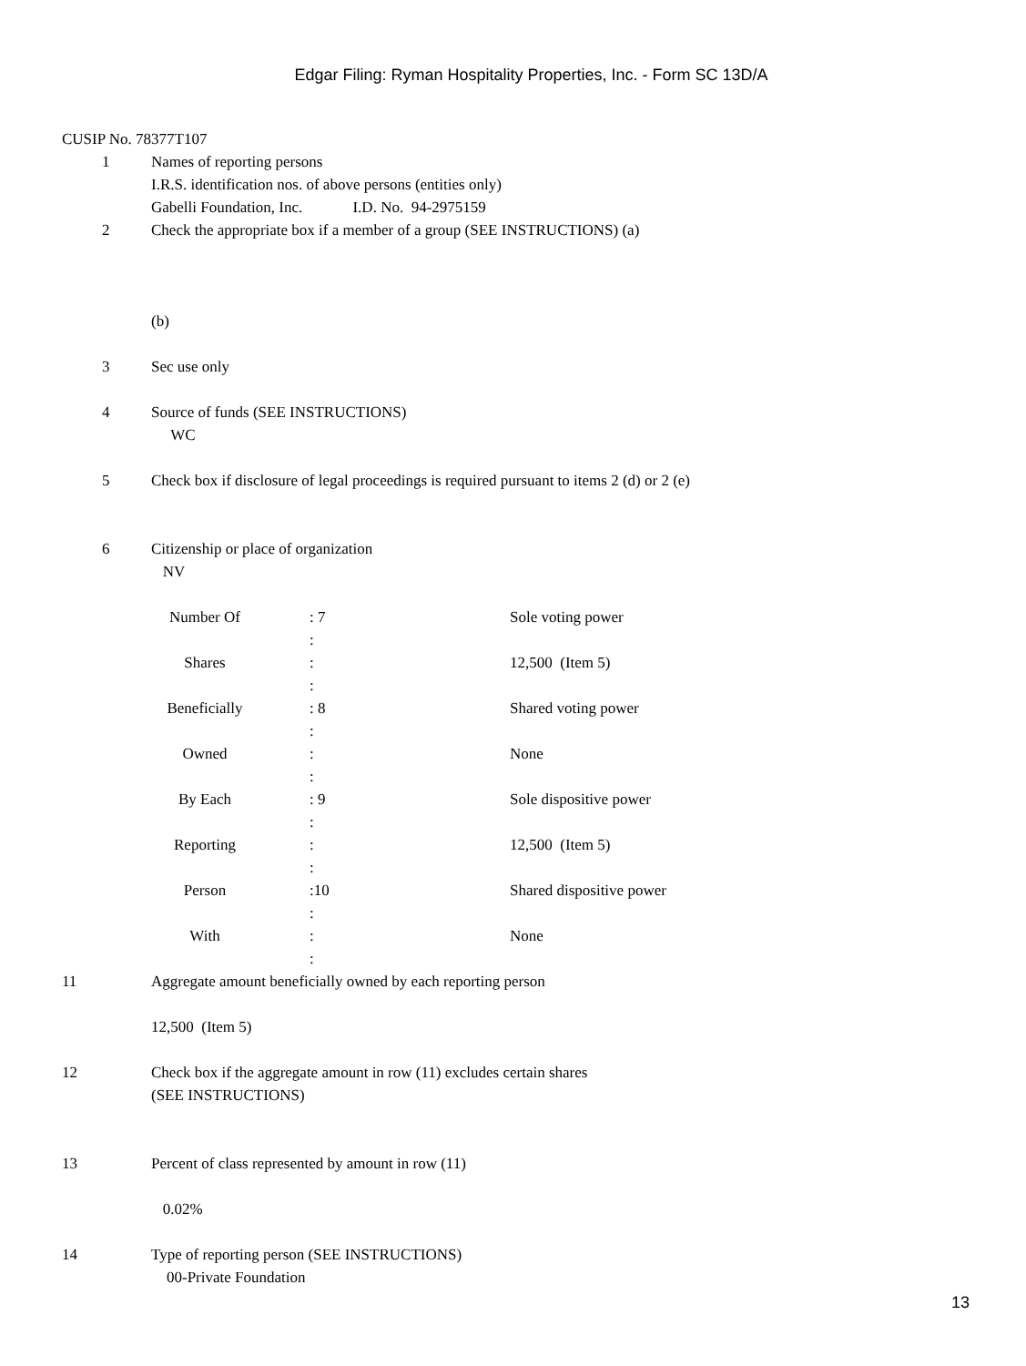Edgar Filing: Ryman Hospitality Properties, Inc. - Form SC 13D/A
CUSIP No. 78377T107
1 Names of reporting persons
I.R.S. identification nos. of above persons (entities only)
Gabelli Foundation, Inc. I.D. No. 94-2975159
2 Check the appropriate box if a member of a group (SEE INSTRUCTIONS) (a)
(b)
3 Sec use only
4 Source of funds (SEE INSTRUCTIONS)
WC
5 Check box if disclosure of legal proceedings is required pursuant to items 2 (d) or 2 (e)
6 Citizenship or place of organization
NV
| Number Of | | : 7 : | Sole voting power |
| Shares | | : : | 12,500 (Item 5) |
| Beneficially | | : 8 : | Shared voting power |
| Owned | | : : | None |
| By Each | | : 9 : | Sole dispositive power |
| Reporting | | : : | 12,500 (Item 5) |
| Person | | :10 : | Shared dispositive power |
| With | | : : | None |
11 Aggregate amount beneficially owned by each reporting person
12,500 (Item 5)
12 Check box if the aggregate amount in row (11) excludes certain shares
(SEE INSTRUCTIONS)
13 Percent of class represented by amount in row (11)
0.02%
14 Type of reporting person (SEE INSTRUCTIONS)
00-Private Foundation
13